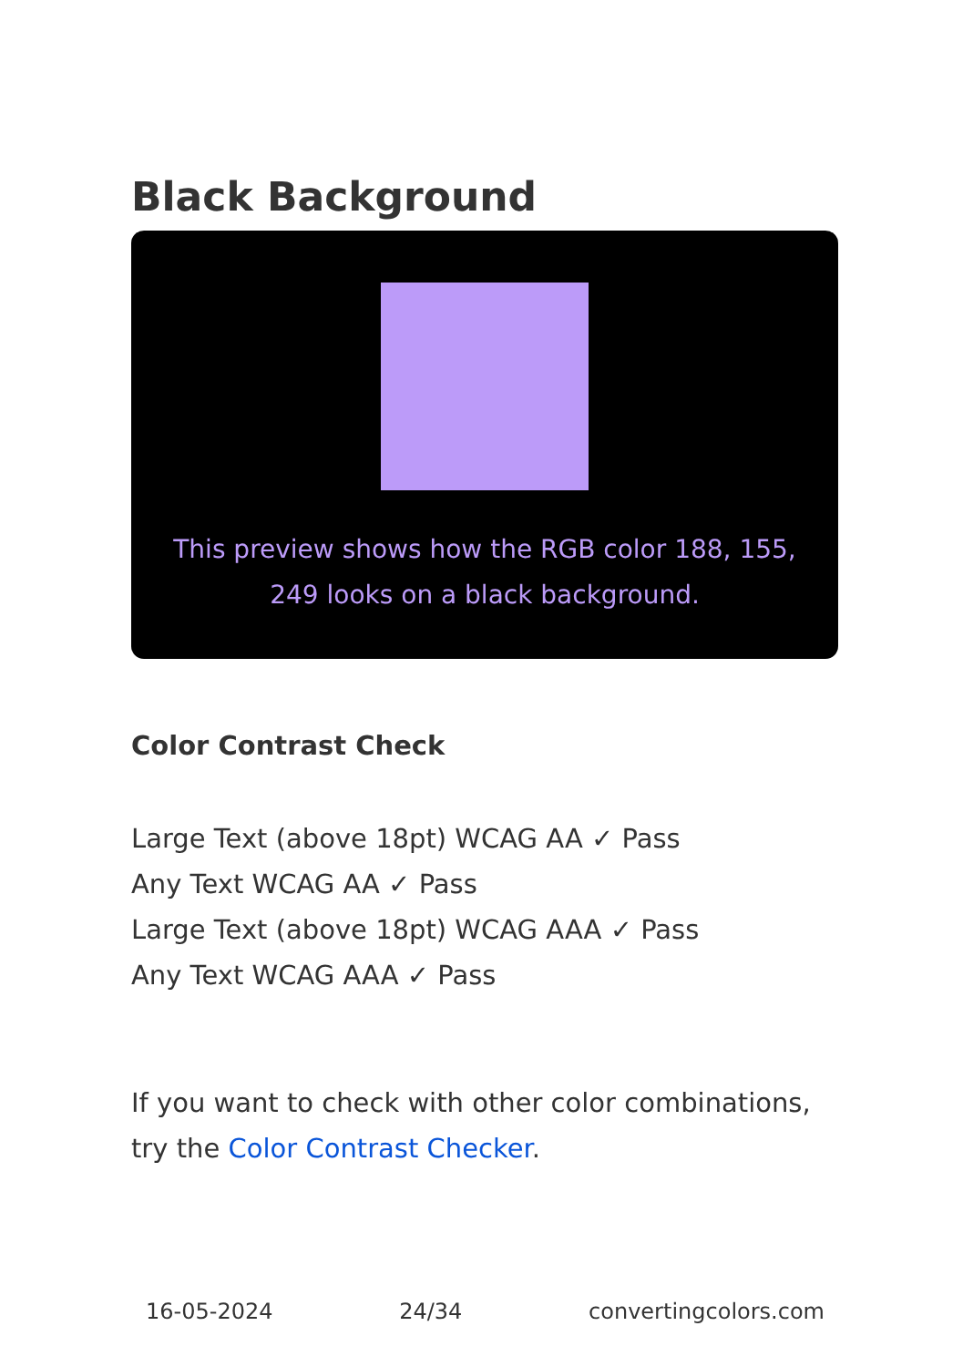Black Background
This preview shows how the RGB color 188, 155, 249 looks on a black background.
Color Contrast Check
Large Text (above 18pt) WCAG AA ✓ Pass
Any Text WCAG AA ✓ Pass
Large Text (above 18pt) WCAG AAA ✓ Pass
Any Text WCAG AAA ✓ Pass
If you want to check with other color combinations, try the Color Contrast Checker.
16-05-2024 24/34 convertingcolors.com